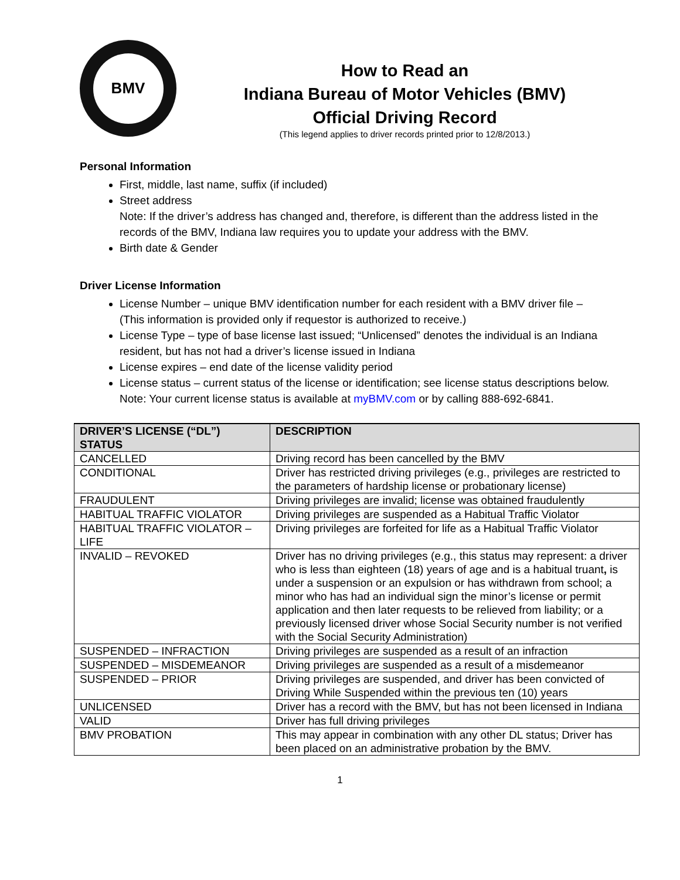BMV
How to Read an
Indiana Bureau of Motor Vehicles (BMV)
Official Driving Record
(This legend applies to driver records printed prior to 12/8/2013.)
Personal Information
First, middle, last name, suffix (if included)
Street address
Note: If the driver’s address has changed and, therefore, is different than the address listed in the records of the BMV, Indiana law requires you to update your address with the BMV.
Birth date & Gender
Driver License Information
License Number – unique BMV identification number for each resident with a BMV driver file – (This information is provided only if requestor is authorized to receive.)
License Type – type of base license last issued; “Unlicensed” denotes the individual is an Indiana resident, but has not had a driver’s license issued in Indiana
License expires – end date of the license validity period
License status – current status of the license or identification; see license status descriptions below. Note: Your current license status is available at myBMV.com or by calling 888-692-6841.
| DRIVER’S LICENSE (“DL”) STATUS | DESCRIPTION |
| --- | --- |
| CANCELLED | Driving record has been cancelled by the BMV |
| CONDITIONAL | Driver has restricted driving privileges (e.g., privileges are restricted to the parameters of hardship license or probationary license) |
| FRAUDULENT | Driving privileges are invalid; license was obtained fraudulently |
| HABITUAL TRAFFIC VIOLATOR | Driving privileges are suspended as a Habitual Traffic Violator |
| HABITUAL TRAFFIC VIOLATOR – LIFE | Driving privileges are forfeited for life as a Habitual Traffic Violator |
| INVALID – REVOKED | Driver has no driving privileges (e.g., this status may represent: a driver who is less than eighteen (18) years of age and is a habitual truant , is under a suspension or an expulsion or has withdrawn from school; a minor who has had an individual sign the minor’s license or permit application and then later requests to be relieved from liability; or a previously licensed driver whose Social Security number is not verified with the Social Security Administration) |
| SUSPENDED – INFRACTION | Driving privileges are suspended as a result of an infraction |
| SUSPENDED – MISDEMEANOR | Driving privileges are suspended as a result of a misdemeanor |
| SUSPENDED – PRIOR | Driving privileges are suspended, and driver has been convicted of Driving While Suspended within the previous ten (10) years |
| UNLICENSED | Driver has a record with the BMV, but has not been licensed in Indiana |
| VALID | Driver has full driving privileges |
| BMV PROBATION | This may appear in combination with any other DL status; Driver has been placed on an administrative probation by the BMV. |
1